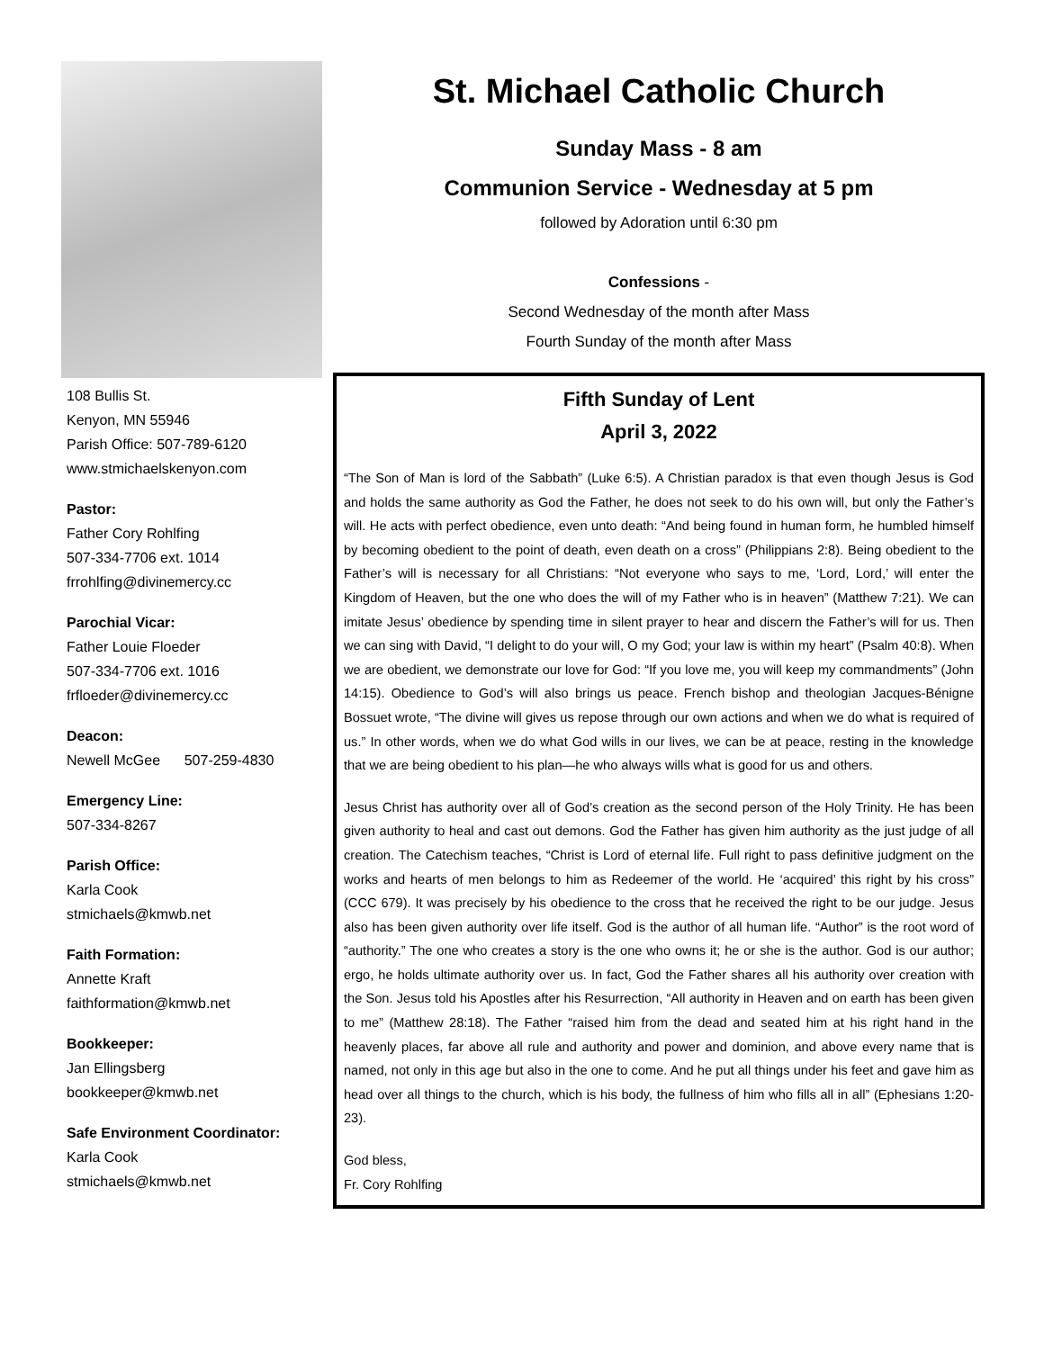108 Bullis St.
Kenyon, MN 55946
Parish Office: 507-789-6120
www.stmichaelskenyon.com
Pastor:
Father Cory Rohlfing
507-334-7706 ext. 1014
frrohlfing@divinemercy.cc
Parochial Vicar:
Father Louie Floeder
507-334-7706 ext. 1016
frfloeder@divinemercy.cc
Deacon:
Newell McGee 507-259-4830
Emergency Line:
507-334-8267
Parish Office:
Karla Cook
stmichaels@kmwb.net
Faith Formation:
Annette Kraft
faithformation@kmwb.net
Bookkeeper:
Jan Ellingsberg
bookkeeper@kmwb.net
Safe Environment Coordinator:
Karla Cook
stmichaels@kmwb.net
St. Michael Catholic Church
Sunday Mass - 8 am
Communion Service - Wednesday at 5 pm
followed by Adoration until 6:30 pm
Confessions -
Second Wednesday of the month after Mass
Fourth Sunday of the month after Mass
Fifth Sunday of Lent
April 3, 2022
“The Son of Man is lord of the Sabbath” (Luke 6:5). A Christian paradox is that even though Jesus is God and holds the same authority as God the Father, he does not seek to do his own will, but only the Father’s will. He acts with perfect obedience, even unto death: “And being found in human form, he humbled himself by becoming obedient to the point of death, even death on a cross” (Philippians 2:8). Being obedient to the Father’s will is necessary for all Christians: “Not everyone who says to me, ‘Lord, Lord,’ will enter the Kingdom of Heaven, but the one who does the will of my Father who is in heaven” (Matthew 7:21). We can imitate Jesus’ obedience by spending time in silent prayer to hear and discern the Father’s will for us. Then we can sing with David, “I delight to do your will, O my God; your law is within my heart” (Psalm 40:8). When we are obedient, we demonstrate our love for God: “If you love me, you will keep my commandments” (John 14:15). Obedience to God’s will also brings us peace. French bishop and theologian Jacques-Bénigne Bossuet wrote, “The divine will gives us repose through our own actions and when we do what is required of us.” In other words, when we do what God wills in our lives, we can be at peace, resting in the knowledge that we are being obedient to his plan—he who always wills what is good for us and others.
Jesus Christ has authority over all of God’s creation as the second person of the Holy Trinity. He has been given authority to heal and cast out demons. God the Father has given him authority as the just judge of all creation. The Catechism teaches, “Christ is Lord of eternal life. Full right to pass definitive judgment on the works and hearts of men belongs to him as Redeemer of the world. He ‘acquired’ this right by his cross” (CCC 679). It was precisely by his obedience to the cross that he received the right to be our judge. Jesus also has been given authority over life itself. God is the author of all human life. “Author” is the root word of “authority.” The one who creates a story is the one who owns it; he or she is the author. God is our author; ergo, he holds ultimate authority over us. In fact, God the Father shares all his authority over creation with the Son. Jesus told his Apostles after his Resurrection, “All authority in Heaven and on earth has been given to me” (Matthew 28:18). The Father “raised him from the dead and seated him at his right hand in the heavenly places, far above all rule and authority and power and dominion, and above every name that is named, not only in this age but also in the one to come. And he put all things under his feet and gave him as head over all things to the church, which is his body, the fullness of him who fills all in all” (Ephesians 1:20-23).
God bless,
Fr. Cory Rohlfing